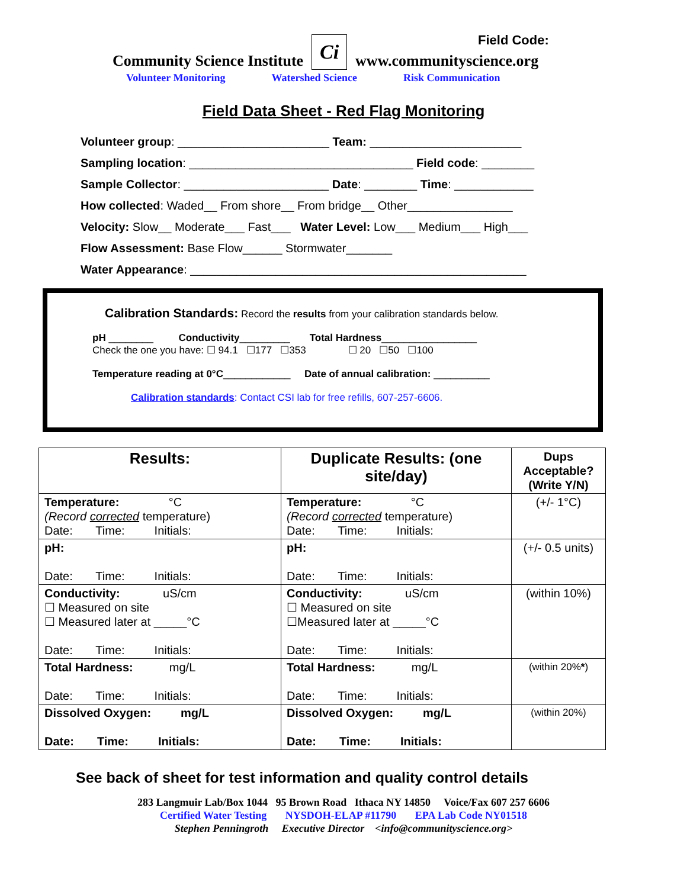Field Code:
Community Science Institute Ci www.communityscience.org
Volunteer Monitoring Watershed Science Risk Communication
Field Data Sheet - Red Flag Monitoring
Volunteer group: _______________________ Team: _______________________
Sampling location: __________________________________ Field code: ________
Sample Collector: ______________________ Date: ________ Time: ____________
How collected: Waded__ From shore__ From bridge__ Other________________
Velocity: Slow__ Moderate___ Fast___ Water Level: Low___ Medium___ High___
Flow Assessment: Base Flow______ Stormwater_______
Water Appearance: ___________________________________________________
Calibration Standards: Record the results from your calibration standards below.
pH ________ Conductivity_________ Total Hardness_________________
Check the one you have: ☐ 94.1 ☐177 ☐353 ☐ 20 ☐50 ☐100
Temperature reading at 0°C____________ Date of annual calibration: __________
Calibration standards: Contact CSI lab for free refills, 607-257-6606.
| Results: | Duplicate Results: (one site/day) | Dups Acceptable? (Write Y/N) |
| --- | --- | --- |
| Temperature: °C (Record corrected temperature) Date: Time: Initials: | Temperature: °C (Record corrected temperature) Date: Time: Initials: | (+/- 1°C) |
| pH: Date: Time: Initials: | pH: Date: Time: Initials: | (+/- 0.5 units) |
| Conductivity: uS/cm ☐ Measured on site ☐ Measured later at _____°C Date: Time: Initials: | Conductivity: uS/cm ☐ Measured on site ☐Measured later at _____°C Date: Time: Initials: | (within 10%) |
| Total Hardness: mg/L Date: Time: Initials: | Total Hardness: mg/L Date: Time: Initials: | (within 20% * ) |
| Dissolved Oxygen: mg/L Date: Time: Initials: | Dissolved Oxygen: mg/L Date: Time: Initials: | (within 20%) |
See back of sheet for test information and quality control details
283 Langmuir Lab/Box 1044 95 Brown Road Ithaca NY 14850 Voice/Fax 607 257 6606
Certified Water Testing NYSDOH-ELAP #11790 EPA Lab Code NY01518
Stephen Penningroth Executive Director <info@communityscience.org>